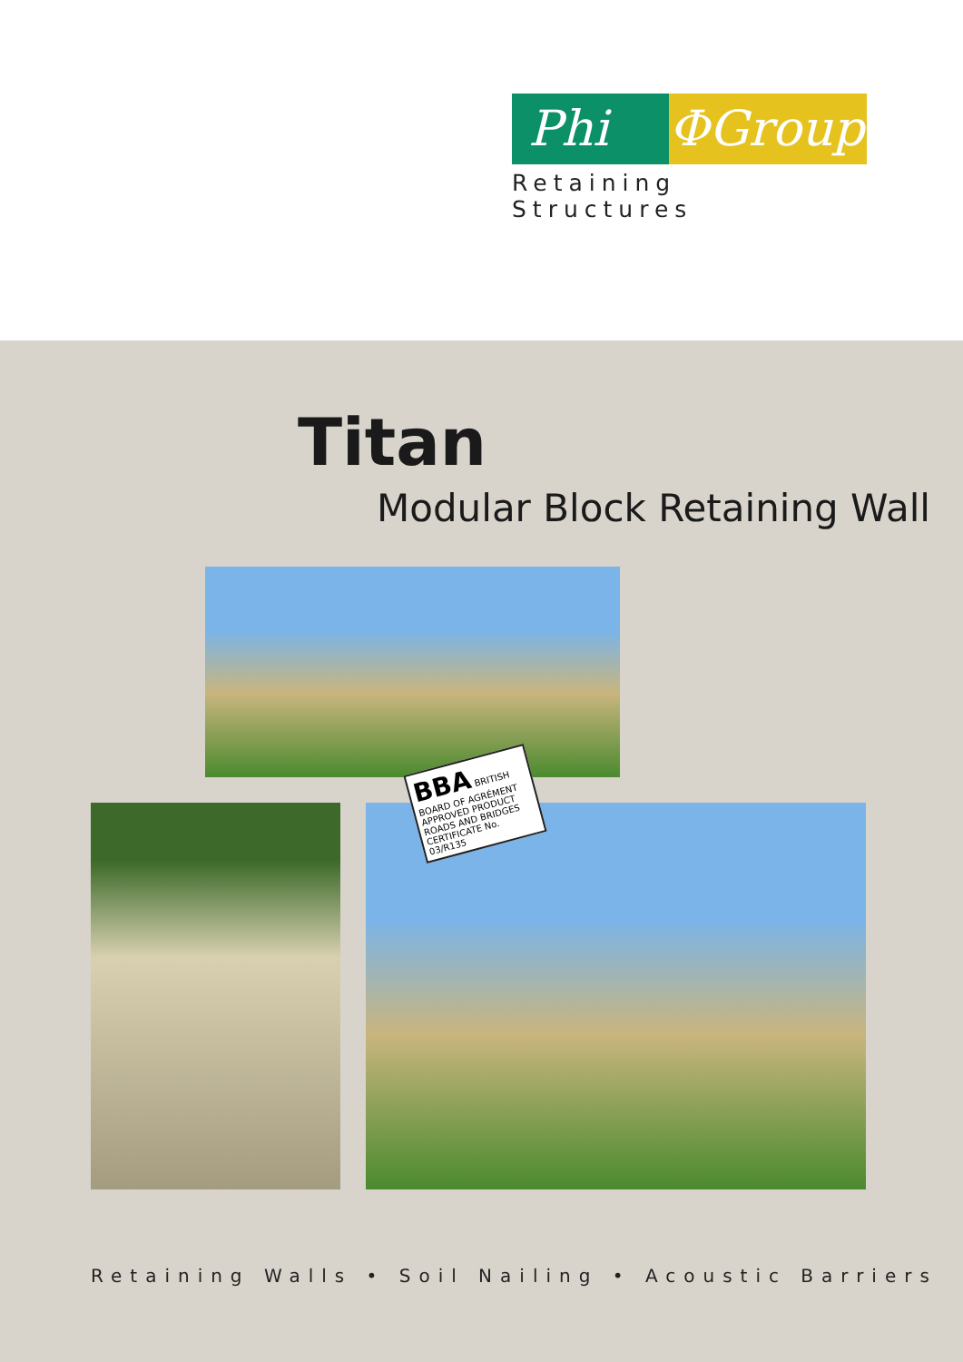Phi ΦGroup
Retaining Structures
Titan
Modular Block Retaining Wall
BBA BRITISH BOARD OF AGRÉMENT
APPROVED PRODUCT
ROADS AND BRIDGES
CERTIFICATE No. 03/R135
Retaining Walls • Soil Nailing • Acoustic Barriers